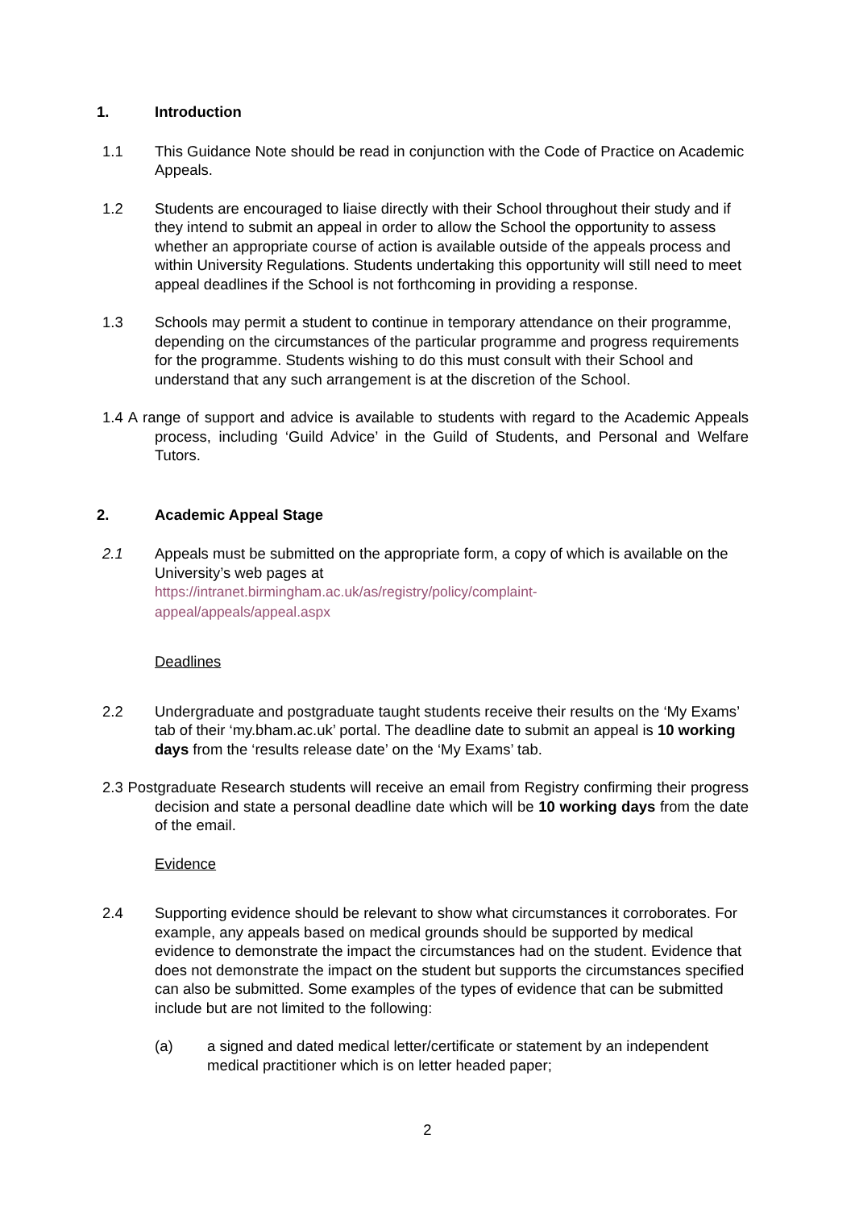1. Introduction
1.1 This Guidance Note should be read in conjunction with the Code of Practice on Academic Appeals.
1.2 Students are encouraged to liaise directly with their School throughout their study and if they intend to submit an appeal in order to allow the School the opportunity to assess whether an appropriate course of action is available outside of the appeals process and within University Regulations. Students undertaking this opportunity will still need to meet appeal deadlines if the School is not forthcoming in providing a response.
1.3 Schools may permit a student to continue in temporary attendance on their programme, depending on the circumstances of the particular programme and progress requirements for the programme. Students wishing to do this must consult with their School and understand that any such arrangement is at the discretion of the School.
1.4 A range of support and advice is available to students with regard to the Academic Appeals process, including ‘Guild Advice’ in the Guild of Students, and Personal and Welfare Tutors.
2. Academic Appeal Stage
2.1 Appeals must be submitted on the appropriate form, a copy of which is available on the University’s web pages at
https://intranet.birmingham.ac.uk/as/registry/policy/complaint-
appeal/appeals/appeal.aspx
Deadlines
2.2 Undergraduate and postgraduate taught students receive their results on the ‘My Exams’ tab of their ‘my.bham.ac.uk’ portal. The deadline date to submit an appeal is 10 working days from the ‘results release date’ on the ‘My Exams’ tab.
2.3 Postgraduate Research students will receive an email from Registry confirming their progress decision and state a personal deadline date which will be 10 working days from the date of the email.
Evidence
2.4 Supporting evidence should be relevant to show what circumstances it corroborates. For example, any appeals based on medical grounds should be supported by medical evidence to demonstrate the impact the circumstances had on the student. Evidence that does not demonstrate the impact on the student but supports the circumstances specified can also be submitted. Some examples of the types of evidence that can be submitted include but are not limited to the following:
(a) a signed and dated medical letter/certificate or statement by an independent medical practitioner which is on letter headed paper;
2